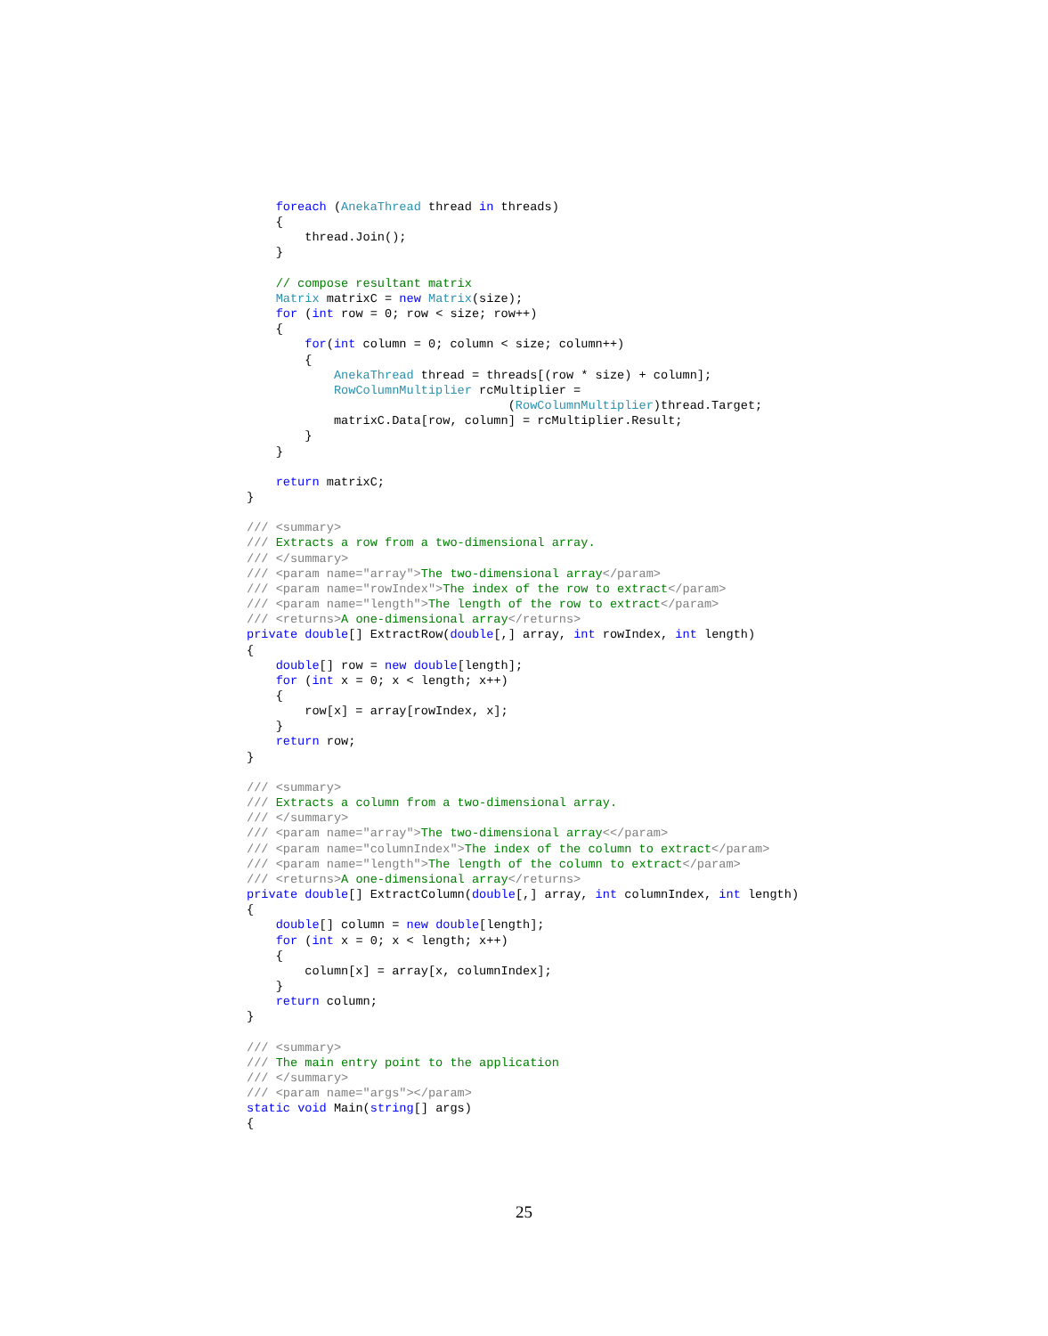foreach (AnekaThread thread in threads)
    {
        thread.Join();
    }

    // compose resultant matrix
    Matrix matrixC = new Matrix(size);
    for (int row = 0; row < size; row++)
    {
        for(int column = 0; column < size; column++)
        {
            AnekaThread thread = threads[(row * size) + column];
            RowColumnMultiplier rcMultiplier =
                                    (RowColumnMultiplier)thread.Target;
            matrixC.Data[row, column] = rcMultiplier.Result;
        }
    }

    return matrixC;
}

/// <summary>
/// Extracts a row from a two-dimensional array.
/// </summary>
/// <param name="array">The two-dimensional array</param>
/// <param name="rowIndex">The index of the row to extract</param>
/// <param name="length">The length of the row to extract</param>
/// <returns>A one-dimensional array</returns>
private double[] ExtractRow(double[,] array, int rowIndex, int length)
{
    double[] row = new double[length];
    for (int x = 0; x < length; x++)
    {
        row[x] = array[rowIndex, x];
    }
    return row;
}

/// <summary>
/// Extracts a column from a two-dimensional array.
/// </summary>
/// <param name="array">The two-dimensional array<</param>
/// <param name="columnIndex">The index of the column to extract</param>
/// <param name="length">The length of the column to extract</param>
/// <returns>A one-dimensional array</returns>
private double[] ExtractColumn(double[,] array, int columnIndex, int length)
{
    double[] column = new double[length];
    for (int x = 0; x < length; x++)
    {
        column[x] = array[x, columnIndex];
    }
    return column;
}

/// <summary>
/// The main entry point to the application
/// </summary>
/// <param name="args"></param>
static void Main(string[] args)
{
25